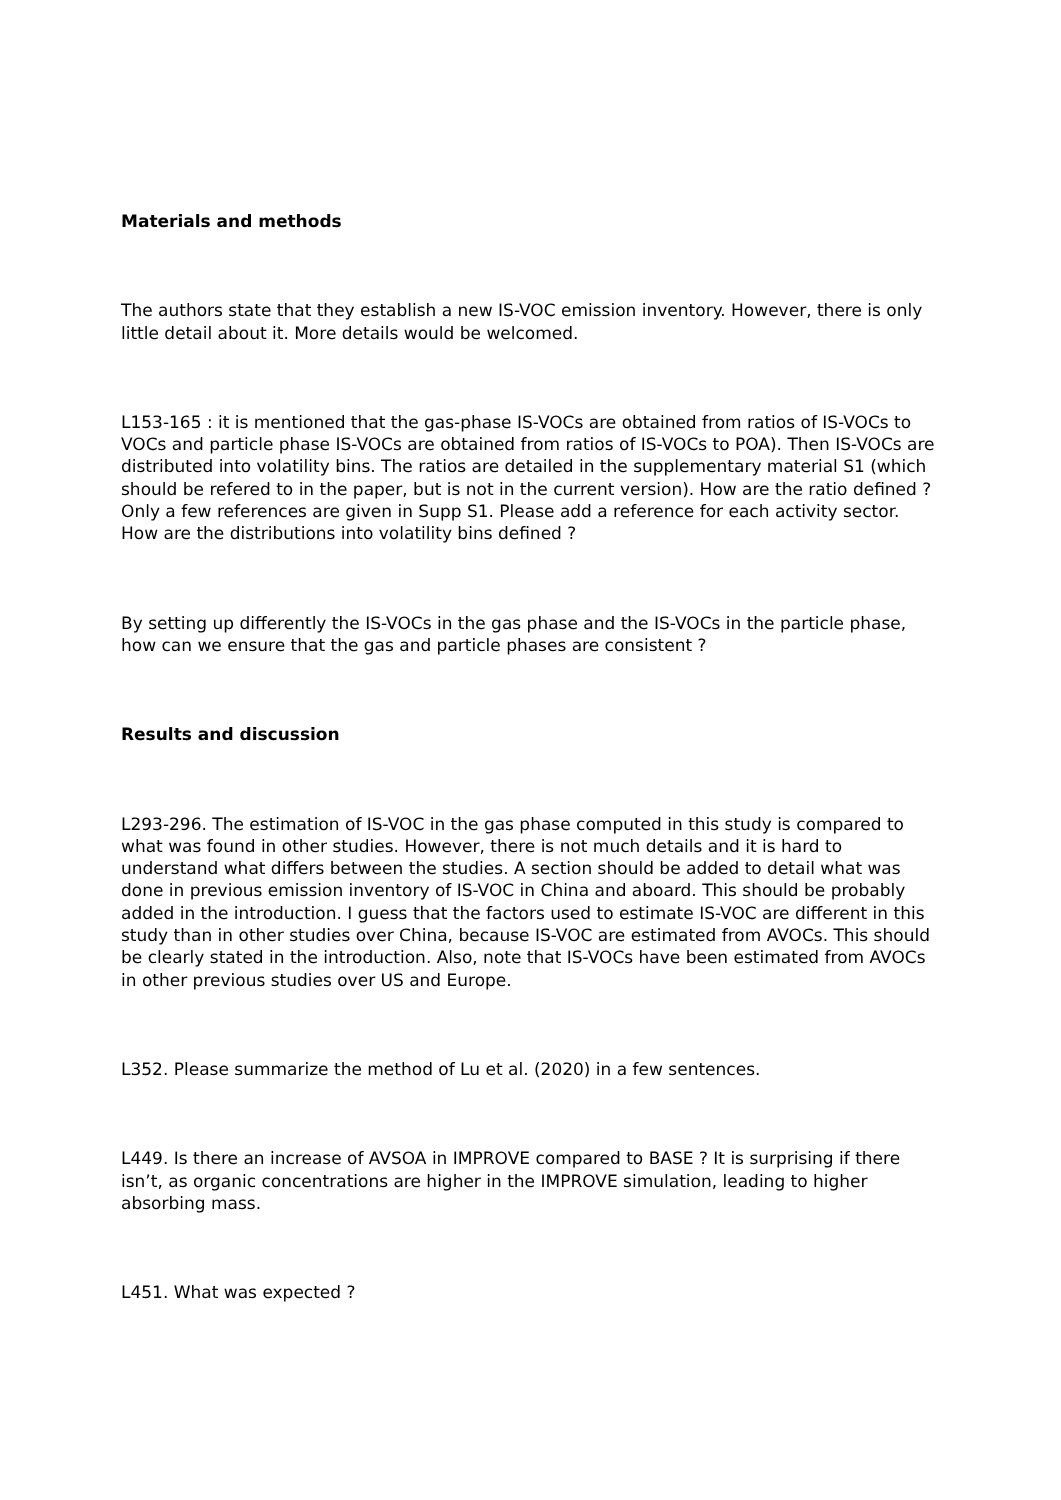Materials and methods
The authors state that they establish a new IS-VOC emission inventory. However, there is only little detail about it. More details would be welcomed.
L153-165 : it is mentioned that the gas-phase IS-VOCs are obtained from ratios of IS-VOCs to VOCs and particle phase IS-VOCs are obtained from ratios of IS-VOCs to POA). Then IS-VOCs are distributed into volatility bins. The ratios are detailed in the supplementary material S1 (which should be refered to in the paper, but is not in the current version). How are the ratio defined ? Only a few references are given in Supp S1. Please add a reference for each activity sector. How are the distributions into volatility bins defined ?
By setting up differently the IS-VOCs in the gas phase and the IS-VOCs in the particle phase, how can we ensure that the gas and particle phases are consistent ?
Results and discussion
L293-296. The estimation of IS-VOC in the gas phase computed in this study is compared to what was found in other studies. However, there is not much details and it is hard to understand what differs between the studies. A section should be added to detail what was done in previous emission inventory of IS-VOC in China and aboard. This should be probably added in the introduction. I guess that the factors used to estimate IS-VOC are different in this study than in other studies over China, because IS-VOC are estimated from AVOCs. This should be clearly stated in the introduction. Also, note that IS-VOCs have been estimated from AVOCs in other previous studies over US and Europe.
L352. Please summarize the method of Lu et al. (2020) in a few sentences.
L449. Is there an increase of AVSOA in IMPROVE compared to BASE ? It is surprising if there isn’t, as organic concentrations are higher in the IMPROVE simulation, leading to higher absorbing mass.
L451. What was expected ?